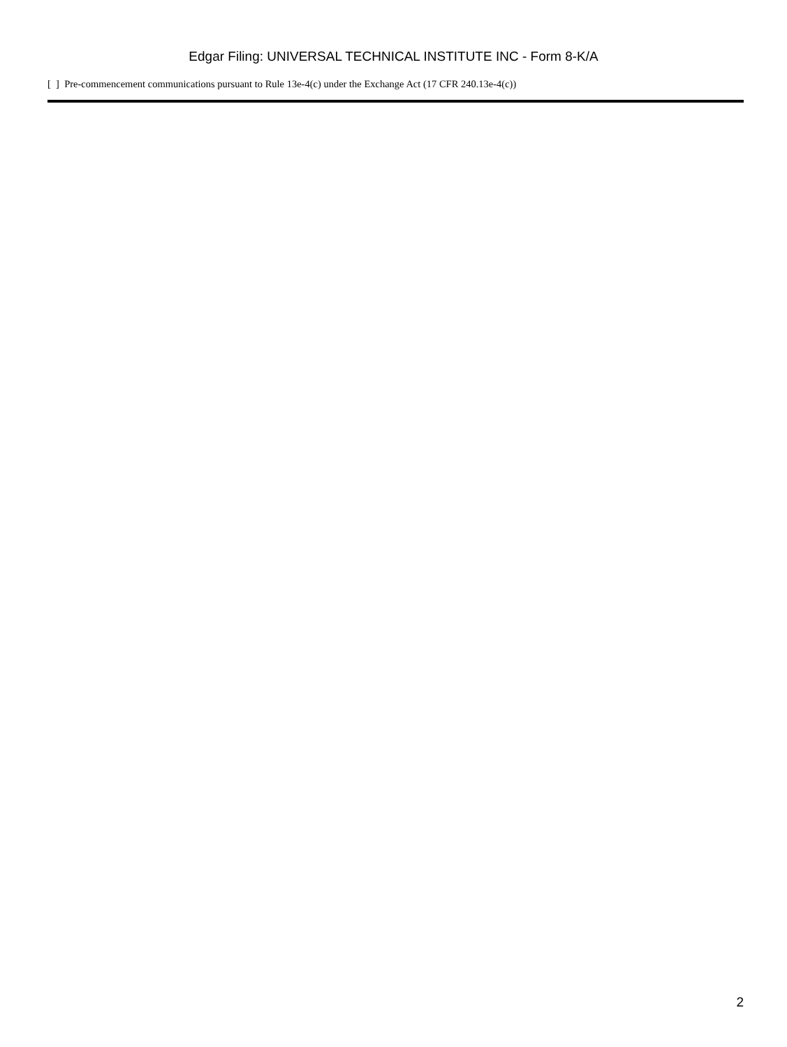Edgar Filing: UNIVERSAL TECHNICAL INSTITUTE INC - Form 8-K/A
[ ] Pre-commencement communications pursuant to Rule 13e-4(c) under the Exchange Act (17 CFR 240.13e-4(c))
2